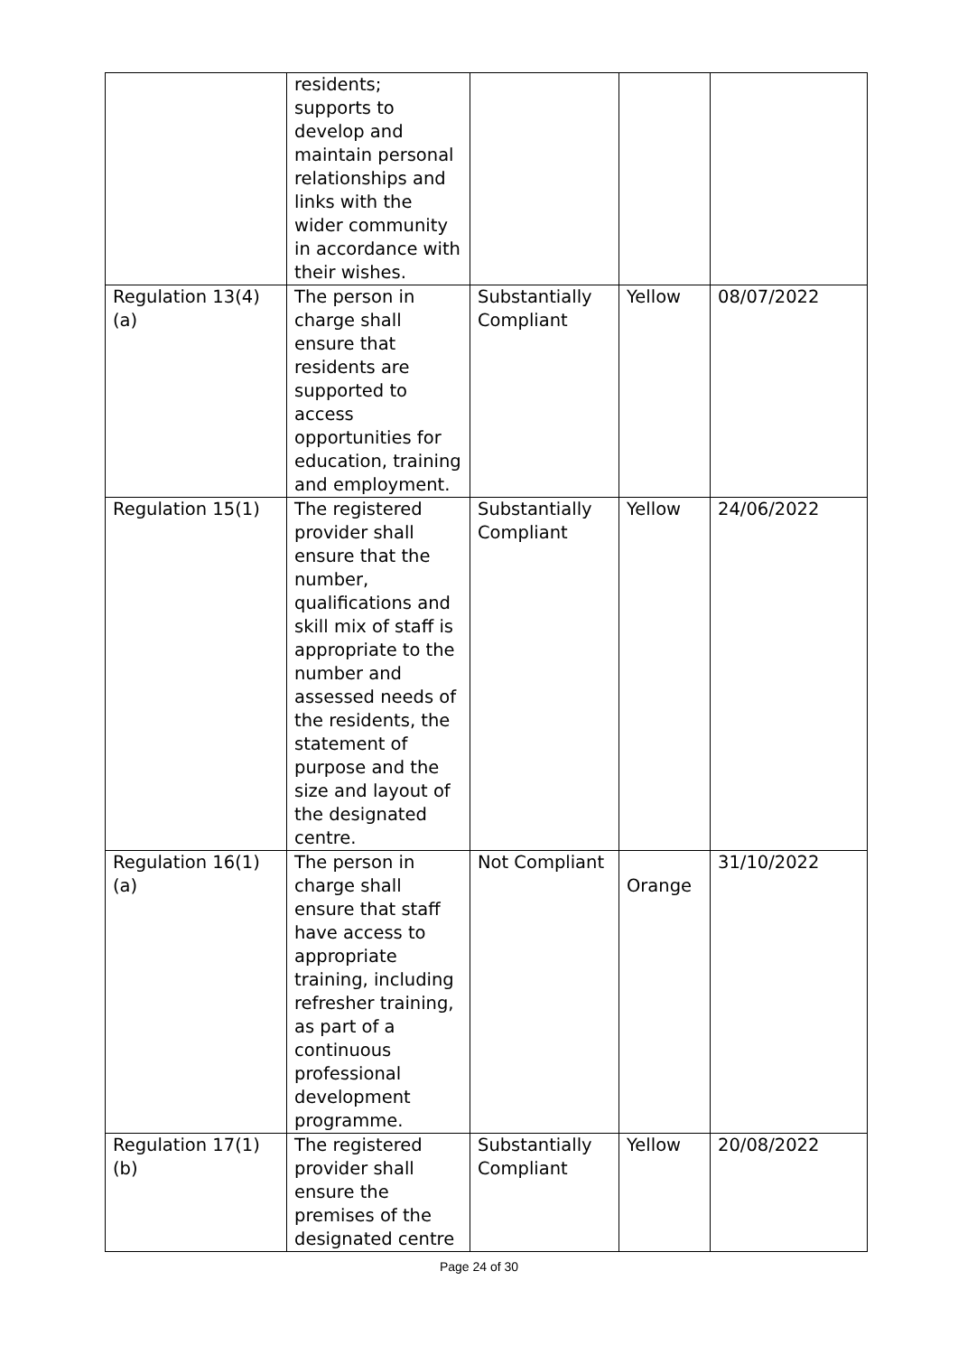| | residents; supports to develop and maintain personal relationships and links with the wider community in accordance with their wishes. | | | |
| Regulation 13(4)(a) | The person in charge shall ensure that residents are supported to access opportunities for education, training and employment. | Substantially Compliant | Yellow | 08/07/2022 |
| Regulation 15(1) | The registered provider shall ensure that the number, qualifications and skill mix of staff is appropriate to the number and assessed needs of the residents, the statement of purpose and the size and layout of the designated centre. | Substantially Compliant | Yellow | 24/06/2022 |
| Regulation 16(1)(a) | The person in charge shall ensure that staff have access to appropriate training, including refresher training, as part of a continuous professional development programme. | Not Compliant | Orange | 31/10/2022 |
| Regulation 17(1)(b) | The registered provider shall ensure the premises of the designated centre | Substantially Compliant | Yellow | 20/08/2022 |
Page 24 of 30